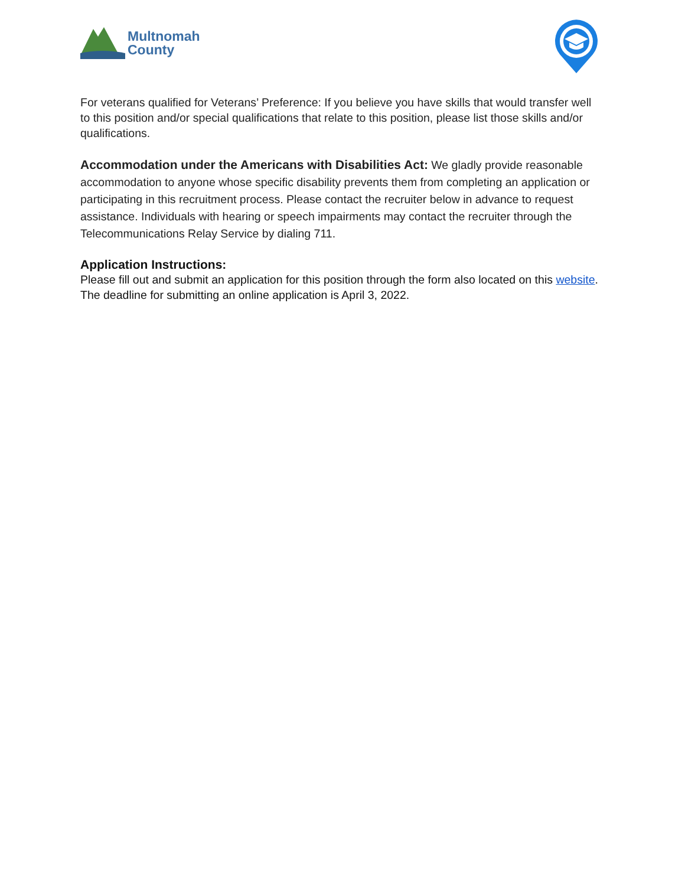Multnomah
County
For veterans qualified for Veterans’ Preference: If you believe you have skills that would transfer well to this position and/or special qualifications that relate to this position, please list those skills and/or qualifications.
Accommodation under the Americans with Disabilities Act: We gladly provide reasonable accommodation to anyone whose specific disability prevents them from completing an application or participating in this recruitment process. Please contact the recruiter below in advance to request assistance. Individuals with hearing or speech impairments may contact the recruiter through the Telecommunications Relay Service by dialing 711.
Application Instructions:
Please fill out and submit an application for this position through the form also located on this website. The deadline for submitting an online application is April 3, 2022.